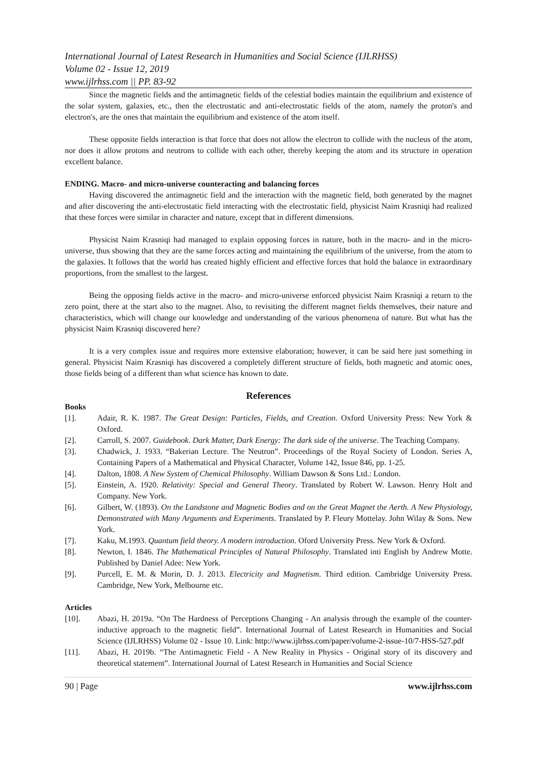International Journal of Latest Research in Humanities and Social Science (IJLRHSS)
Volume 02 - Issue 12, 2019
www.ijlrhss.com || PP. 83-92
Since the magnetic fields and the antimagnetic fields of the celestial bodies maintain the equilibrium and existence of the solar system, galaxies, etc., then the electrostatic and anti-electrostatic fields of the atom, namely the proton's and electron's, are the ones that maintain the equilibrium and existence of the atom itself.
These opposite fields interaction is that force that does not allow the electron to collide with the nucleus of the atom, nor does it allow protons and neutrons to collide with each other, thereby keeping the atom and its structure in operation excellent balance.
ENDING. Macro- and micro-universe counteracting and balancing forces
Having discovered the antimagnetic field and the interaction with the magnetic field, both generated by the magnet and after discovering the anti-electrostatic field interacting with the electrostatic field, physicist Naim Krasniqi had realized that these forces were similar in character and nature, except that in different dimensions.
Physicist Naim Krasniqi had managed to explain opposing forces in nature, both in the macro- and in the micro-universe, thus showing that they are the same forces acting and maintaining the equilibrium of the universe, from the atom to the galaxies. It follows that the world has created highly efficient and effective forces that hold the balance in extraordinary proportions, from the smallest to the largest.
Being the opposing fields active in the macro- and micro-universe enforced physicist Naim Krasniqi a return to the zero point, there at the start also to the magnet. Also, to revisiting the different magnet fields themselves, their nature and characteristics, which will change our knowledge and understanding of the various phenomena of nature. But what has the physicist Naim Krasniqi discovered here?
It is a very complex issue and requires more extensive elaboration; however, it can be said here just something in general. Physicist Naim Krasniqi has discovered a completely different structure of fields, both magnetic and atomic ones, those fields being of a different than what science has known to date.
References
Books
[1]. Adair, R. K. 1987. The Great Design: Particles, Fields, and Creation. Oxford University Press: New York & Oxford.
[2]. Carroll, S. 2007. Guidebook. Dark Matter, Dark Energy: The dark side of the universe. The Teaching Company.
[3]. Chadwick, J. 1933. “Bakerian Lecture. The Neutron”. Proceedings of the Royal Society of London. Series A, Containing Papers of a Mathematical and Physical Character, Volume 142, Issue 846, pp. 1-25.
[4]. Dalton, 1808. A New System of Chemical Philosophy. William Dawson & Sons Ltd.: London.
[5]. Einstein, A. 1920. Relativity: Special and General Theory. Translated by Robert W. Lawson. Henry Holt and Company. New York.
[6]. Gilbert, W. (1893). On the Landstone and Magnetic Bodies and on the Great Magnet the Aerth. A New Physiology, Demonstrated with Many Arguments and Experiments. Translated by P. Fleury Mottelay. John Wilay & Sons. New York.
[7]. Kaku, M.1993. Quantum field theory. A modern introduction. Oford University Press. New York & Oxford.
[8]. Newton, I. 1846. The Mathematical Principles of Natural Philosophy. Translated inti English by Andrew Motte. Published by Daniel Adee: New York.
[9]. Purcell, E. M. & Morin, D. J. 2013. Electricity and Magnetism. Third edition. Cambridge University Press. Cambridge, New York, Melbourne etc.
Articles
[10]. Abazi, H. 2019a. “On The Hardness of Perceptions Changing - An analysis through the example of the counter-inductive approach to the magnetic field”. International Journal of Latest Research in Humanities and Social Science (IJLRHSS) Volume 02 - Issue 10. Link: http://www.ijlrhss.com/paper/volume-2-issue-10/7-HSS-527.pdf
[11]. Abazi, H. 2019b. “The Antimagnetic Field - A New Reality in Physics - Original story of its discovery and theoretical statement”. International Journal of Latest Research in Humanities and Social Science
90 | Page www.ijlrhss.com